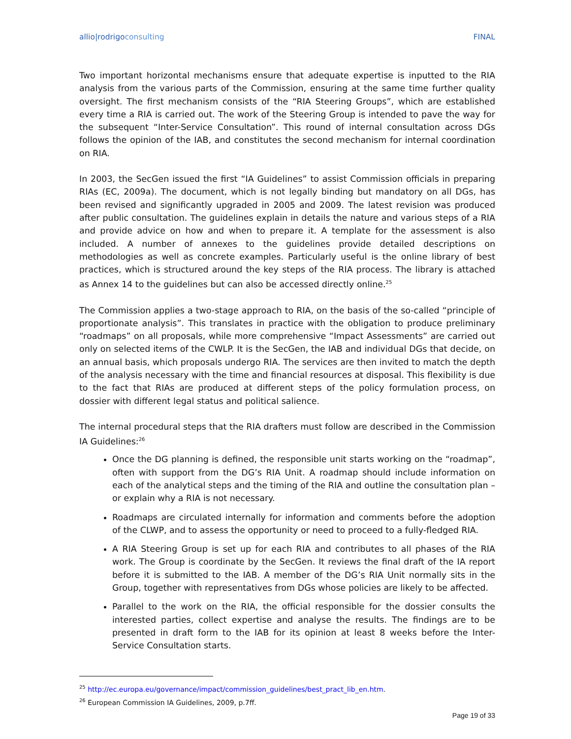allio|rodrigoconsulting FINAL
Two important horizontal mechanisms ensure that adequate expertise is inputted to the RIA analysis from the various parts of the Commission, ensuring at the same time further quality oversight. The first mechanism consists of the “RIA Steering Groups”, which are established every time a RIA is carried out. The work of the Steering Group is intended to pave the way for the subsequent “Inter-Service Consultation”. This round of internal consultation across DGs follows the opinion of the IAB, and constitutes the second mechanism for internal coordination on RIA.
In 2003, the SecGen issued the first “IA Guidelines” to assist Commission officials in preparing RIAs (EC, 2009a). The document, which is not legally binding but mandatory on all DGs, has been revised and significantly upgraded in 2005 and 2009. The latest revision was produced after public consultation. The guidelines explain in details the nature and various steps of a RIA and provide advice on how and when to prepare it. A template for the assessment is also included. A number of annexes to the guidelines provide detailed descriptions on methodologies as well as concrete examples. Particularly useful is the online library of best practices, which is structured around the key steps of the RIA process. The library is attached as Annex 14 to the guidelines but can also be accessed directly online.<sup>25</sup>
The Commission applies a two-stage approach to RIA, on the basis of the so-called “principle of proportionate analysis”. This translates in practice with the obligation to produce preliminary “roadmaps” on all proposals, while more comprehensive “Impact Assessments” are carried out only on selected items of the CWLP. It is the SecGen, the IAB and individual DGs that decide, on an annual basis, which proposals undergo RIA. The services are then invited to match the depth of the analysis necessary with the time and financial resources at disposal. This flexibility is due to the fact that RIAs are produced at different steps of the policy formulation process, on dossier with different legal status and political salience.
The internal procedural steps that the RIA drafters must follow are described in the Commission IA Guidelines:<sup>26</sup>
Once the DG planning is defined, the responsible unit starts working on the “roadmap”, often with support from the DG’s RIA Unit. A roadmap should include information on each of the analytical steps and the timing of the RIA and outline the consultation plan – or explain why a RIA is not necessary.
Roadmaps are circulated internally for information and comments before the adoption of the CLWP, and to assess the opportunity or need to proceed to a fully-fledged RIA.
A RIA Steering Group is set up for each RIA and contributes to all phases of the RIA work. The Group is coordinate by the SecGen. It reviews the final draft of the IA report before it is submitted to the IAB. A member of the DG’s RIA Unit normally sits in the Group, together with representatives from DGs whose policies are likely to be affected.
Parallel to the work on the RIA, the official responsible for the dossier consults the interested parties, collect expertise and analyse the results. The findings are to be presented in draft form to the IAB for its opinion at least 8 weeks before the Inter-Service Consultation starts.
<sup>25</sup> http://ec.europa.eu/governance/impact/commission_guidelines/best_pract_lib_en.htm.
<sup>26</sup> European Commission IA Guidelines, 2009, p.7ff.
Page 19 of 33